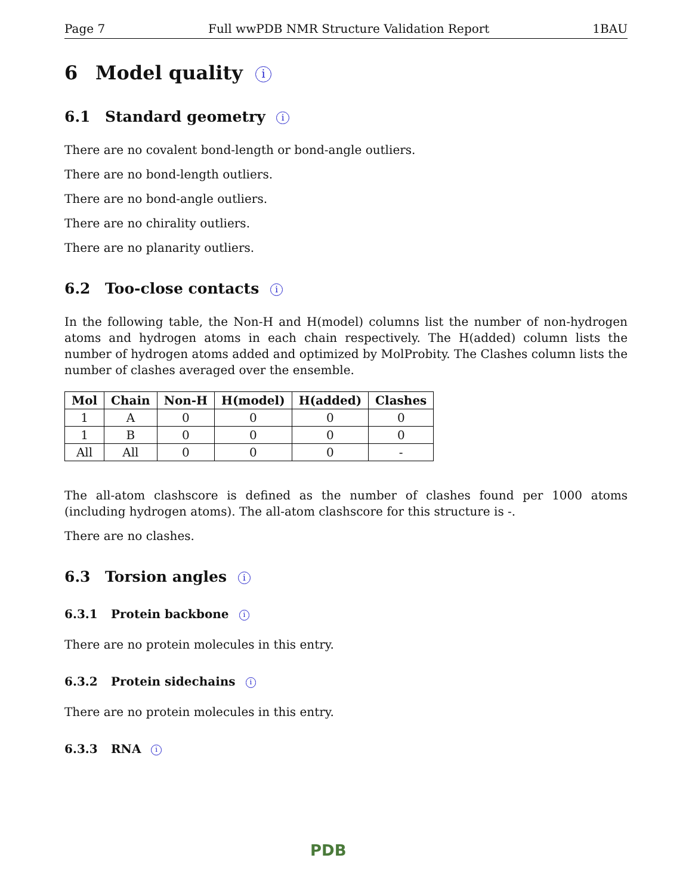Page 7 Full wwPDB NMR Structure Validation Report 1BAU
6 Model quality i
6.1 Standard geometry i
There are no covalent bond-length or bond-angle outliers.
There are no bond-length outliers.
There are no bond-angle outliers.
There are no chirality outliers.
There are no planarity outliers.
6.2 Too-close contacts i
In the following table, the Non-H and H(model) columns list the number of non-hydrogen atoms and hydrogen atoms in each chain respectively. The H(added) column lists the number of hydrogen atoms added and optimized by MolProbity. The Clashes column lists the number of clashes averaged over the ensemble.
| Mol | Chain | Non-H | H(model) | H(added) | Clashes |
| --- | --- | --- | --- | --- | --- |
| 1 | A | 0 | 0 | 0 | 0 |
| 1 | B | 0 | 0 | 0 | 0 |
| All | All | 0 | 0 | 0 | - |
The all-atom clashscore is defined as the number of clashes found per 1000 atoms (including hydrogen atoms). The all-atom clashscore for this structure is -.
There are no clashes.
6.3 Torsion angles i
6.3.1 Protein backbone i
There are no protein molecules in this entry.
6.3.2 Protein sidechains i
There are no protein molecules in this entry.
6.3.3 RNA i
PDB